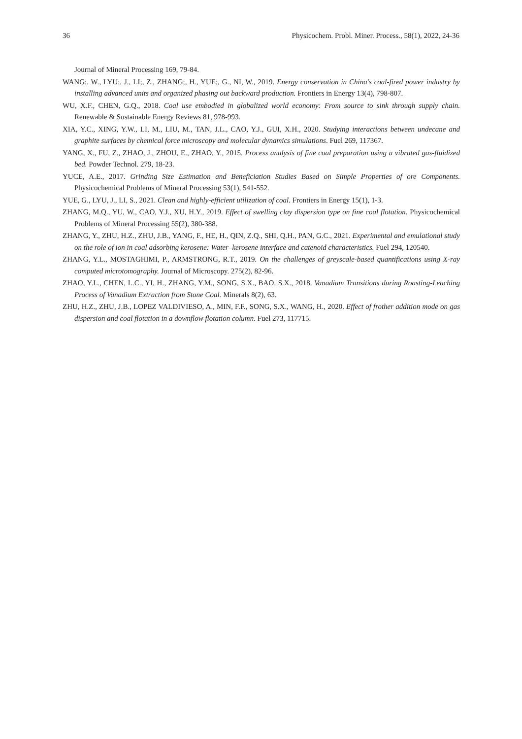36 Physicochem. Probl. Miner. Process., 58(1), 2022, 24-36
Journal of Mineral Processing 169, 79-84.
WANG;, W., LYU;, J., LI;, Z., ZHANG;, H., YUE;, G., NI, W., 2019. Energy conservation in China's coal-fired power industry by installing advanced units and organized phasing out backward production. Frontiers in Energy 13(4), 798-807.
WU, X.F., CHEN, G.Q., 2018. Coal use embodied in globalized world economy: From source to sink through supply chain. Renewable & Sustainable Energy Reviews 81, 978-993.
XIA, Y.C., XING, Y.W., LI, M., LIU, M., TAN, J.L., CAO, Y.J., GUI, X.H., 2020. Studying interactions between undecane and graphite surfaces by chemical force microscopy and molecular dynamics simulations. Fuel 269, 117367.
YANG, X., FU, Z., ZHAO, J., ZHOU, E., ZHAO, Y., 2015. Process analysis of fine coal preparation using a vibrated gas-fluidized bed. Powder Technol. 279, 18-23.
YUCE, A.E., 2017. Grinding Size Estimation and Beneficiation Studies Based on Simple Properties of ore Components. Physicochemical Problems of Mineral Processing 53(1), 541-552.
YUE, G., LYU, J., LI, S., 2021. Clean and highly-efficient utilization of coal. Frontiers in Energy 15(1), 1-3.
ZHANG, M.Q., YU, W., CAO, Y.J., XU, H.Y., 2019. Effect of swelling clay dispersion type on fine coal flotation. Physicochemical Problems of Mineral Processing 55(2), 380-388.
ZHANG, Y., ZHU, H.Z., ZHU, J.B., YANG, F., HE, H., QIN, Z.Q., SHI, Q.H., PAN, G.C., 2021. Experimental and emulational study on the role of ion in coal adsorbing kerosene: Water–kerosene interface and catenoid characteristics. Fuel 294, 120540.
ZHANG, Y.L., MOSTAGHIMI, P., ARMSTRONG, R.T., 2019. On the challenges of greyscale-based quantifications using X-ray computed microtomography. Journal of Microscopy. 275(2), 82-96.
ZHAO, Y.L., CHEN, L.C., YI, H., ZHANG, Y.M., SONG, S.X., BAO, S.X., 2018. Vanadium Transitions during Roasting-Leaching Process of Vanadium Extraction from Stone Coal. Minerals 8(2), 63.
ZHU, H.Z., ZHU, J.B., LOPEZ VALDIVIESO, A., MIN, F.F., SONG, S.X., WANG, H., 2020. Effect of frother addition mode on gas dispersion and coal flotation in a downflow flotation column. Fuel 273, 117715.